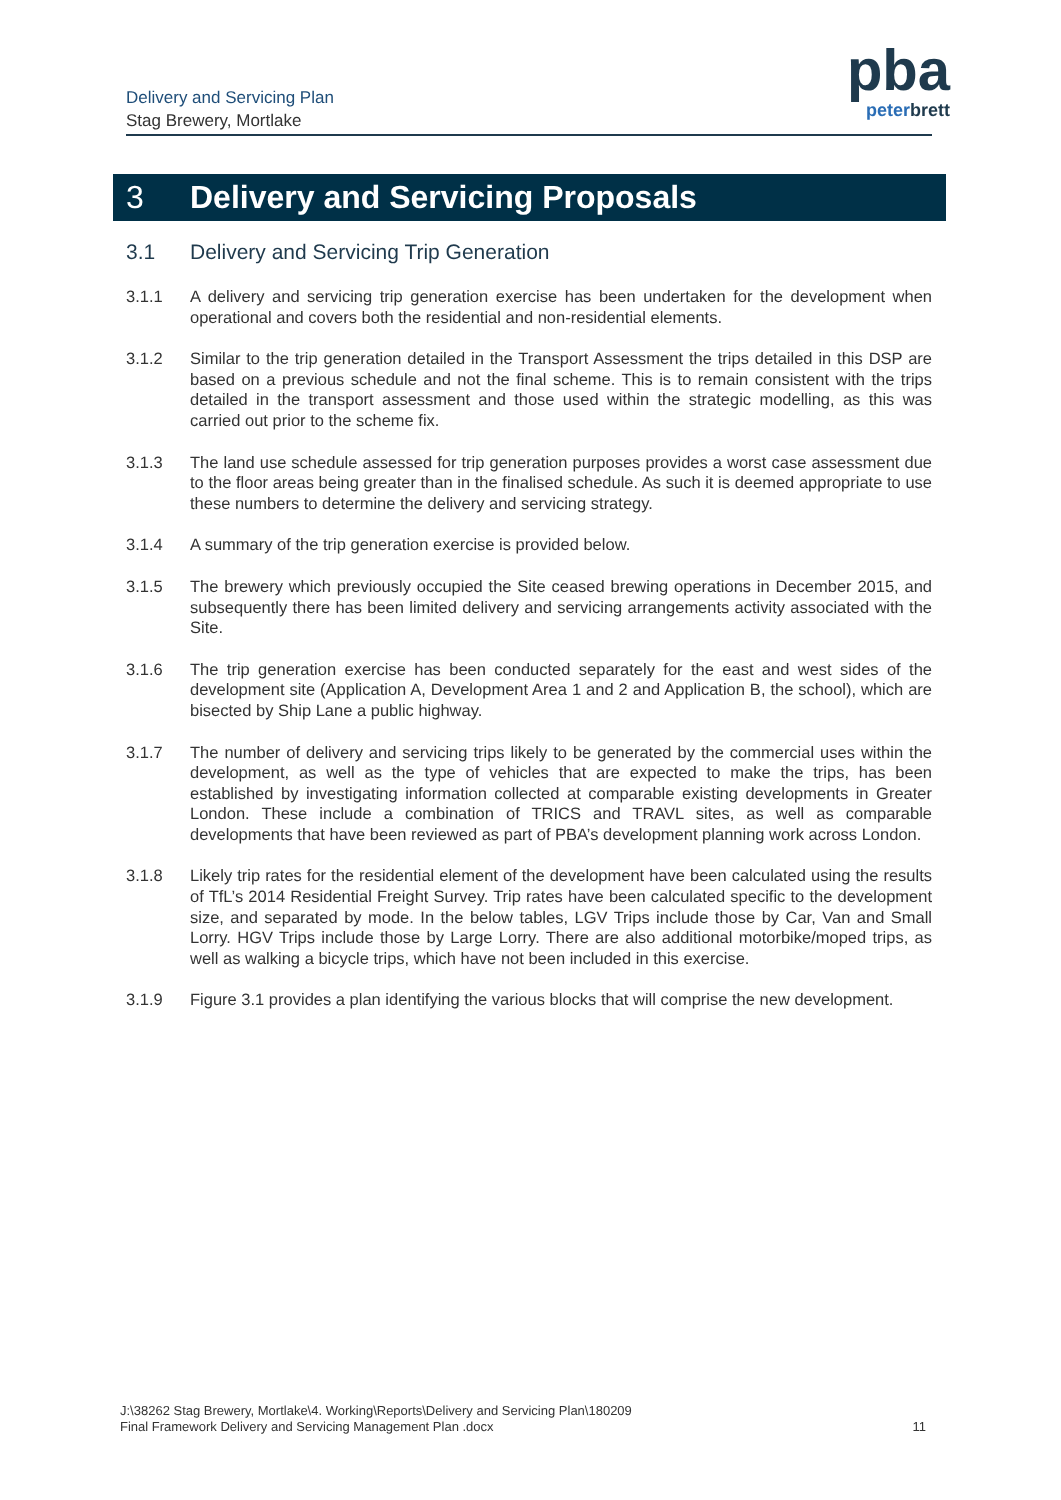Delivery and Servicing Plan
Stag Brewery, Mortlake
pba
peterbrett
3 Delivery and Servicing Proposals
3.1 Delivery and Servicing Trip Generation
3.1.1 A delivery and servicing trip generation exercise has been undertaken for the development when operational and covers both the residential and non-residential elements.
3.1.2 Similar to the trip generation detailed in the Transport Assessment the trips detailed in this DSP are based on a previous schedule and not the final scheme. This is to remain consistent with the trips detailed in the transport assessment and those used within the strategic modelling, as this was carried out prior to the scheme fix.
3.1.3 The land use schedule assessed for trip generation purposes provides a worst case assessment due to the floor areas being greater than in the finalised schedule. As such it is deemed appropriate to use these numbers to determine the delivery and servicing strategy.
3.1.4 A summary of the trip generation exercise is provided below.
3.1.5 The brewery which previously occupied the Site ceased brewing operations in December 2015, and subsequently there has been limited delivery and servicing arrangements activity associated with the Site.
3.1.6 The trip generation exercise has been conducted separately for the east and west sides of the development site (Application A, Development Area 1 and 2 and Application B, the school), which are bisected by Ship Lane a public highway.
3.1.7 The number of delivery and servicing trips likely to be generated by the commercial uses within the development, as well as the type of vehicles that are expected to make the trips, has been established by investigating information collected at comparable existing developments in Greater London. These include a combination of TRICS and TRAVL sites, as well as comparable developments that have been reviewed as part of PBA’s development planning work across London.
3.1.8 Likely trip rates for the residential element of the development have been calculated using the results of TfL’s 2014 Residential Freight Survey. Trip rates have been calculated specific to the development size, and separated by mode. In the below tables, LGV Trips include those by Car, Van and Small Lorry. HGV Trips include those by Large Lorry. There are also additional motorbike/moped trips, as well as walking a bicycle trips, which have not been included in this exercise.
3.1.9 Figure 3.1 provides a plan identifying the various blocks that will comprise the new development.
J:\38262 Stag Brewery, Mortlake\4. Working\Reports\Delivery and Servicing Plan\180209
Final Framework Delivery and Servicing Management Plan .docx
11